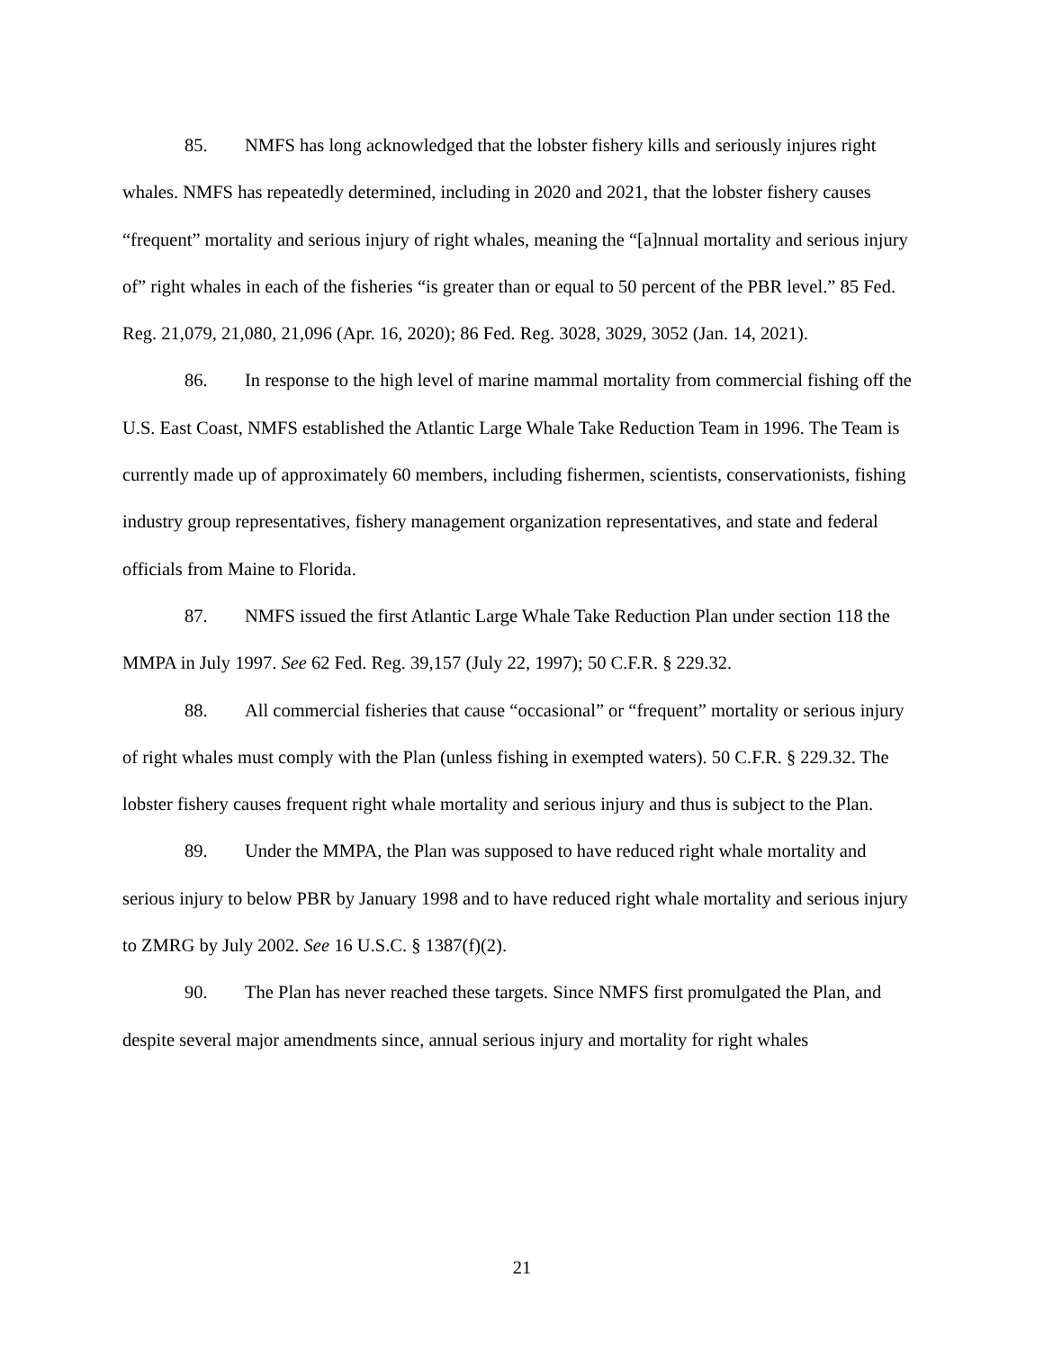85. NMFS has long acknowledged that the lobster fishery kills and seriously injures right whales. NMFS has repeatedly determined, including in 2020 and 2021, that the lobster fishery causes “frequent” mortality and serious injury of right whales, meaning the “[a]nnual mortality and serious injury of” right whales in each of the fisheries “is greater than or equal to 50 percent of the PBR level.” 85 Fed. Reg. 21,079, 21,080, 21,096 (Apr. 16, 2020); 86 Fed. Reg. 3028, 3029, 3052 (Jan. 14, 2021).
86. In response to the high level of marine mammal mortality from commercial fishing off the U.S. East Coast, NMFS established the Atlantic Large Whale Take Reduction Team in 1996. The Team is currently made up of approximately 60 members, including fishermen, scientists, conservationists, fishing industry group representatives, fishery management organization representatives, and state and federal officials from Maine to Florida.
87. NMFS issued the first Atlantic Large Whale Take Reduction Plan under section 118 the MMPA in July 1997. See 62 Fed. Reg. 39,157 (July 22, 1997); 50 C.F.R. § 229.32.
88. All commercial fisheries that cause “occasional” or “frequent” mortality or serious injury of right whales must comply with the Plan (unless fishing in exempted waters). 50 C.F.R. § 229.32. The lobster fishery causes frequent right whale mortality and serious injury and thus is subject to the Plan.
89. Under the MMPA, the Plan was supposed to have reduced right whale mortality and serious injury to below PBR by January 1998 and to have reduced right whale mortality and serious injury to ZMRG by July 2002. See 16 U.S.C. § 1387(f)(2).
90. The Plan has never reached these targets. Since NMFS first promulgated the Plan, and despite several major amendments since, annual serious injury and mortality for right whales
21